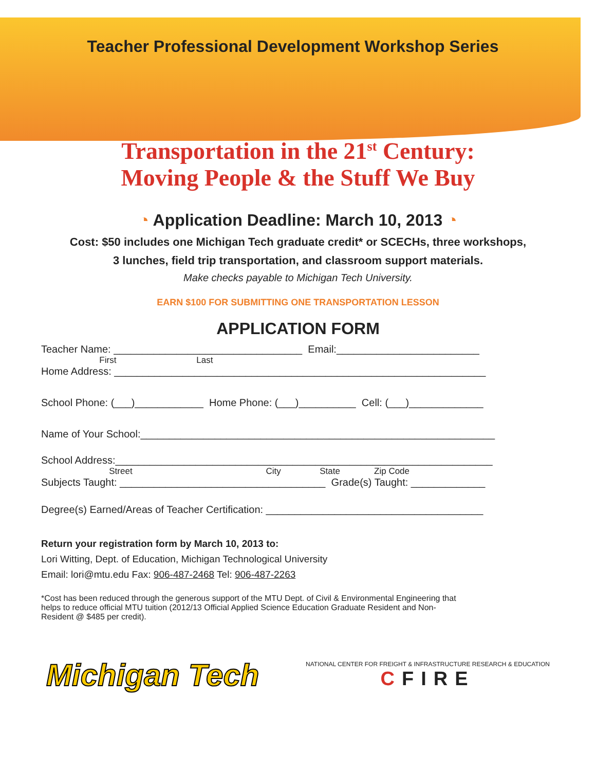Teacher Professional Development Workshop Series
Transportation in the 21<sup>st</sup> Century:
Moving People & the Stuff We Buy
◔ Application Deadline: March 10, 2013 ◔
Cost: $50 includes one Michigan Tech graduate credit* or SCECHs, three workshops,
3 lunches, field trip transportation, and classroom support materials.
Make checks payable to Michigan Tech University.
EARN $100 FOR SUBMITTING ONE TRANSPORTATION LESSON
APPLICATION FORM
Teacher Name: _________________________________ Email:_________________________
First Last
Home Address: _________________________________________________________________
School Phone: (___)____________ Home Phone: (___)__________ Cell: (___)_____________
Name of Your School:______________________________________________________________
School Address:__________________________________________________________________
Street City State Zip Code
Subjects Taught: ____________________________________ Grade(s) Taught: _____________
Degree(s) Earned/Areas of Teacher Certification: ______________________________________
Return your registration form by March 10, 2013 to:
Lori Witting, Dept. of Education, Michigan Technological University
Email: lori@mtu.edu Fax: 906-487-2468 Tel: 906-487-2263
*Cost has been reduced through the generous support of the MTU Dept. of Civil & Environmental Engineering that helps to reduce official MTU tuition (2012/13 Official Applied Science Education Graduate Resident and Non-Resident @ $485 per credit).
Michigan Tech
NATIONAL CENTER FOR FREIGHT & INFRASTRUCTURE RESEARCH & EDUCATION
CFIRE